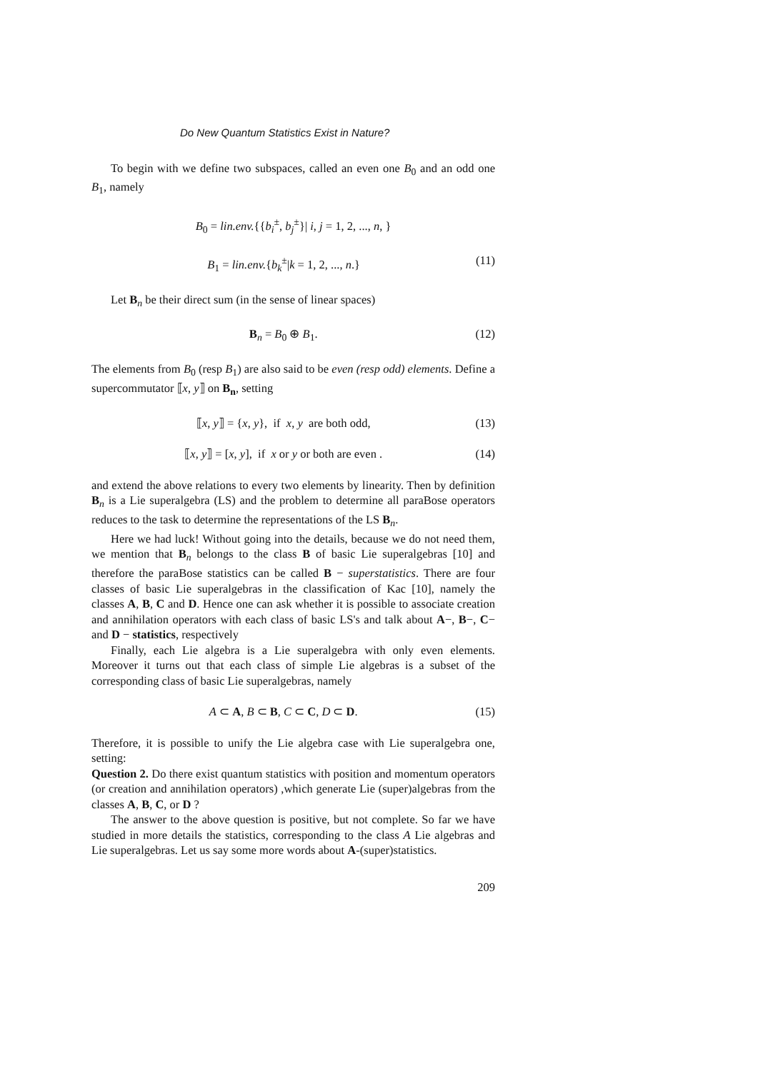Do New Quantum Statistics Exist in Nature?
To begin with we define two subspaces, called an even one B<sub>0</sub> and an odd one B<sub>1</sub>, namely
B<sub>0</sub> = lin.env.{{b<sub>i</sub><sup>±</sup>, b<sub>j</sub><sup>±</sup>}| i, j = 1, 2, ..., n, }
B<sub>1</sub> = lin.env.{b<sub>k</sub><sup>±</sup>|k = 1, 2, ..., n.}
(11)
Let B<sub>n</sub> be their direct sum (in the sense of linear spaces)
B<sub>n</sub> = B<sub>0</sub> ⊕ B<sub>1</sub>. (12)
The elements from B<sub>0</sub> (resp B<sub>1</sub>) are also said to be even (resp odd) elements. Define a supercommutator ⟦x, y⟧ on B<sub>n</sub>, setting
⟦x, y⟧ = {x, y}, if x, y are both odd,
(13)
⟦x, y⟧ = [x, y], if x or y or both are even .
(14)
and extend the above relations to every two elements by linearity. Then by definition B<sub>n</sub> is a Lie superalgebra (LS) and the problem to determine all paraBose operators reduces to the task to determine the representations of the LS B<sub>n</sub>.
Here we had luck! Without going into the details, because we do not need them, we mention that B<sub>n</sub> belongs to the class B of basic Lie superalgebras [10] and therefore the paraBose statistics can be called B − superstatistics. There are four classes of basic Lie superalgebras in the classification of Kac [10], namely the classes A, B, C and D. Hence one can ask whether it is possible to associate creation and annihilation operators with each class of basic LS's and talk about A−, B−, C− and D − statistics, respectively
Finally, each Lie algebra is a Lie superalgebra with only even elements. Moreover it turns out that each class of simple Lie algebras is a subset of the corresponding class of basic Lie superalgebras, namely
A ⊂ A, B ⊂ B, C ⊂ C, D ⊂ D. (15)
Therefore, it is possible to unify the Lie algebra case with Lie superalgebra one, setting:
Question 2. Do there exist quantum statistics with position and momentum operators (or creation and annihilation operators) ,which generate Lie (super)algebras from the classes A, B, C, or D ?
The answer to the above question is positive, but not complete. So far we have studied in more details the statistics, corresponding to the class A Lie algebras and Lie superalgebras. Let us say some more words about A-(super)statistics.
209